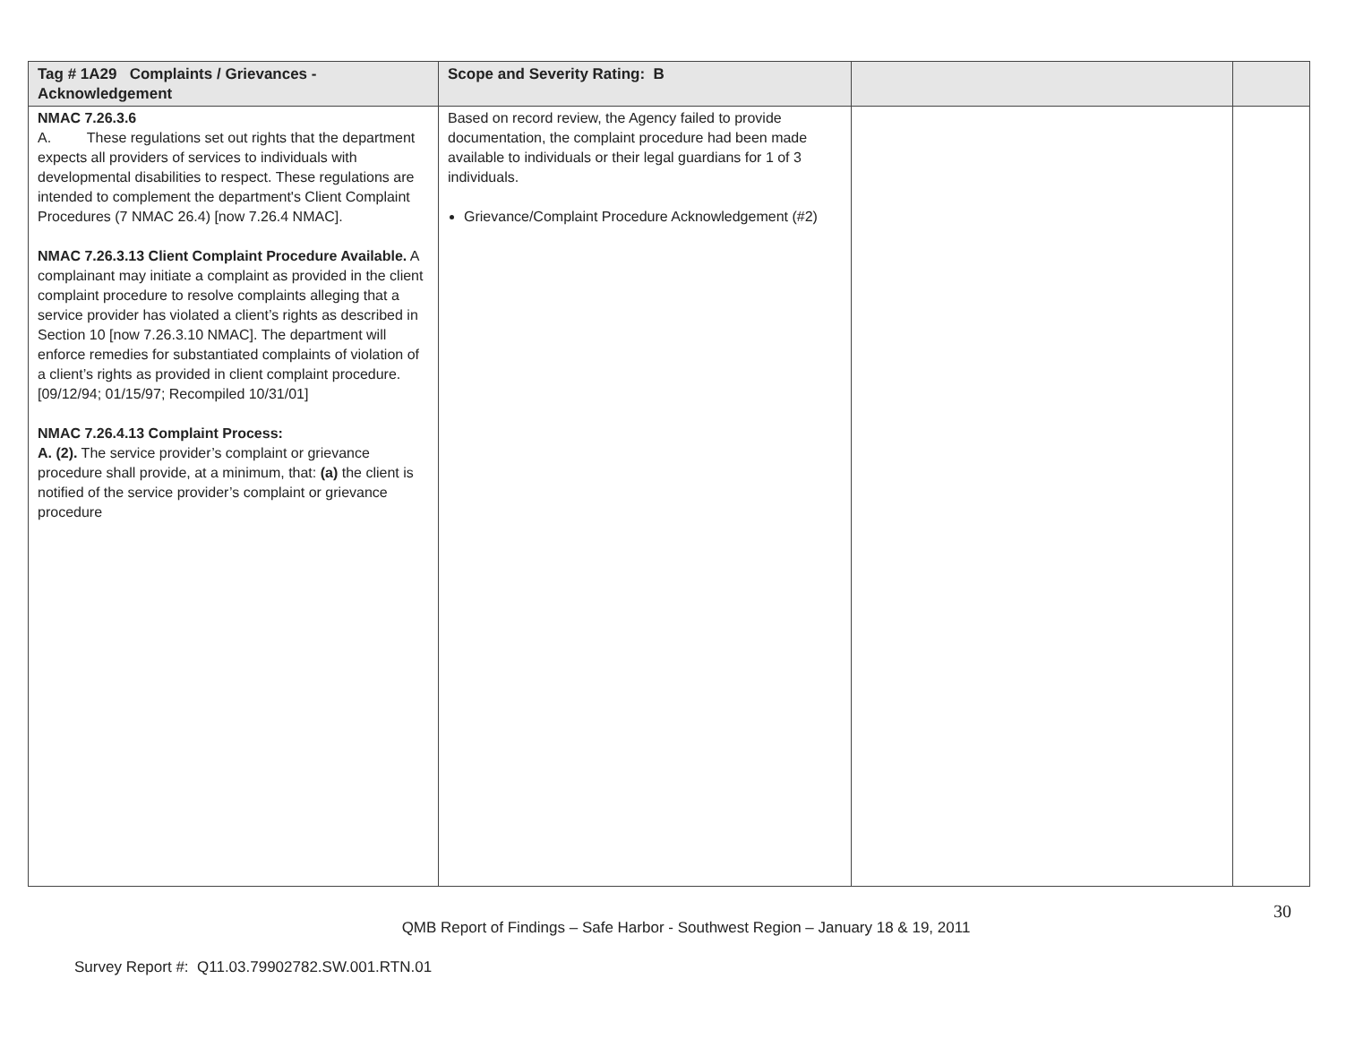| Tag # 1A29 Complaints / Grievances - Acknowledgement | Scope and Severity Rating: B | | |
| --- | --- | --- | --- |
| NMAC 7.26.3.6 A. These regulations set out rights that the department expects all providers of services to individuals with developmental disabilities to respect. These regulations are intended to complement the department's Client Complaint Procedures (7 NMAC 26.4) [now 7.26.4 NMAC]. NMAC 7.26.3.13 Client Complaint Procedure Available. A complainant may initiate a complaint as provided in the client complaint procedure to resolve complaints alleging that a service provider has violated a client’s rights as described in Section 10 [now 7.26.3.10 NMAC]. The department will enforce remedies for substantiated complaints of violation of a client’s rights as provided in client complaint procedure. [09/12/94; 01/15/97; Recompiled 10/31/01] NMAC 7.26.4.13 Complaint Process: A. (2). The service provider’s complaint or grievance procedure shall provide, at a minimum, that: (a) the client is notified of the service provider’s complaint or grievance procedure | Based on record review, the Agency failed to provide documentation, the complaint procedure had been made available to individuals or their legal guardians for 1 of 3 individuals. Grievance/Complaint Procedure Acknowledgement (#2) | | |
30
QMB Report of Findings – Safe Harbor - Southwest Region – January 18 & 19, 2011
Survey Report #: Q11.03.79902782.SW.001.RTN.01